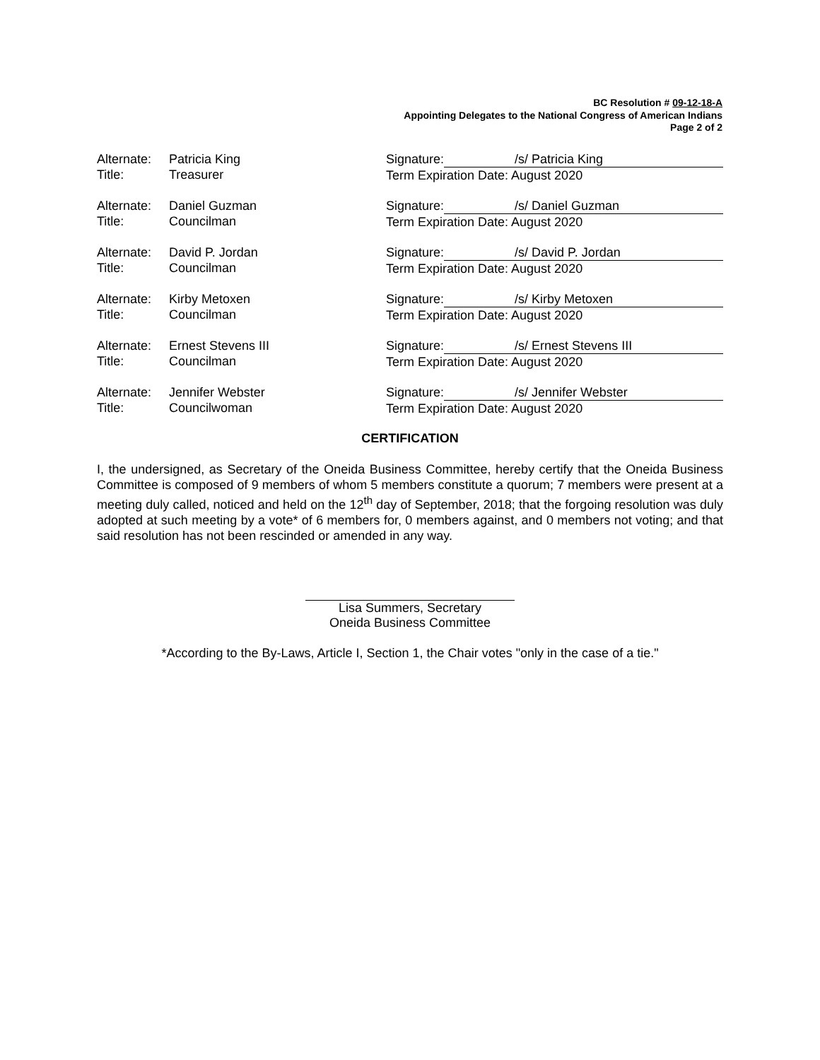BC Resolution # 09-12-18-A
Appointing Delegates to the National Congress of American Indians
Page 2 of 2
Alternate:
Title:
Patricia King
Treasurer
Signature: /s/ Patricia King
Term Expiration Date: August 2020
Alternate:
Title:
Daniel Guzman
Councilman
Signature: /s/ Daniel Guzman
Term Expiration Date: August 2020
Alternate:
Title:
David P. Jordan
Councilman
Signature: /s/ David P. Jordan
Term Expiration Date: August 2020
Alternate:
Title:
Kirby Metoxen
Councilman
Signature: /s/ Kirby Metoxen
Term Expiration Date: August 2020
Alternate:
Title:
Ernest Stevens III
Councilman
Signature: /s/ Ernest Stevens III
Term Expiration Date: August 2020
Alternate:
Title:
Jennifer Webster
Councilwoman
Signature: /s/ Jennifer Webster
Term Expiration Date: August 2020
CERTIFICATION
I, the undersigned, as Secretary of the Oneida Business Committee, hereby certify that the Oneida Business Committee is composed of 9 members of whom 5 members constitute a quorum; 7 members were present at a meeting duly called, noticed and held on the 12<sup>th</sup> day of September, 2018; that the forgoing resolution was duly adopted at such meeting by a vote* of 6 members for, 0 members against, and 0 members not voting; and that said resolution has not been rescinded or amended in any way.
Lisa Summers, Secretary
Oneida Business Committee
*According to the By-Laws, Article I, Section 1, the Chair votes "only in the case of a tie."